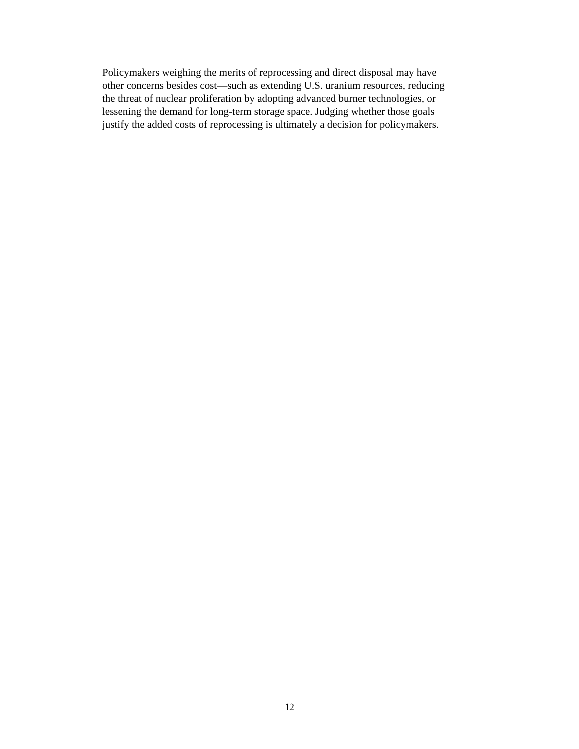Policymakers weighing the merits of reprocessing and direct disposal may have
other concerns besides cost—such as extending U.S. uranium resources, reducing
the threat of nuclear proliferation by adopting advanced burner technologies, or
lessening the demand for long-term storage space. Judging whether those goals
justify the added costs of reprocessing is ultimately a decision for policymakers.
12